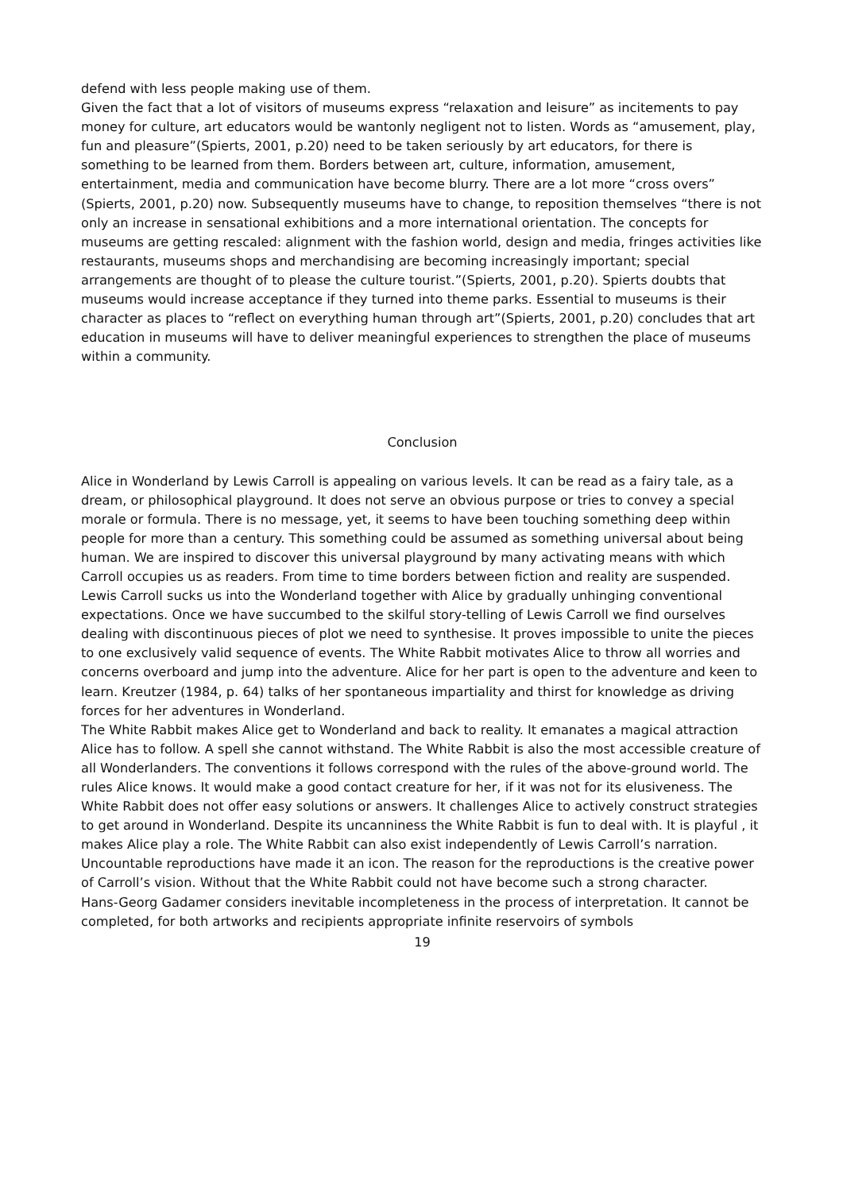defend with less people making use of them.
Given the fact that a lot of visitors of museums express “relaxation and leisure” as incitements to pay money for culture, art educators would be wantonly negligent not to listen. Words as “amusement, play, fun and pleasure”(Spierts, 2001, p.20) need to be taken seriously by art educators, for there is something to be learned from them. Borders between art, culture, information, amusement, entertainment, media and communication have become blurry. There are a lot more “cross overs” (Spierts, 2001, p.20) now. Subsequently museums have to change, to reposition themselves “there is not only an increase in sensational exhibitions and a more international orientation. The concepts for museums are getting rescaled: alignment with the fashion world, design and media, fringes activities like restaurants, museums shops and merchandising are becoming increasingly important; special arrangements are thought of to please the culture tourist.”(Spierts, 2001, p.20). Spierts doubts that museums would increase acceptance if they turned into theme parks. Essential to museums is their character as places to “reflect on everything human through art”(Spierts, 2001, p.20) concludes that art education in museums will have to deliver meaningful experiences to strengthen the place of museums within a community.
Conclusion
Alice in Wonderland by Lewis Carroll is appealing on various levels. It can be read as a fairy tale, as a dream, or philosophical playground. It does not serve an obvious purpose or tries to convey a special morale or formula. There is no message, yet, it seems to have been touching something deep within people for more than a century. This something could be assumed as something universal about being human. We are inspired to discover this universal playground by many activating means with which Carroll occupies us as readers. From time to time borders between fiction and reality are suspended. Lewis Carroll sucks us into the Wonderland together with Alice by gradually unhinging conventional expectations. Once we have succumbed to the skilful story-telling of Lewis Carroll we find ourselves dealing with discontinuous pieces of plot we need to synthesise. It proves impossible to unite the pieces to one exclusively valid sequence of events. The White Rabbit motivates Alice to throw all worries and concerns overboard and jump into the adventure. Alice for her part is open to the adventure and keen to learn. Kreutzer (1984, p. 64) talks of her spontaneous impartiality and thirst for knowledge as driving forces for her adventures in Wonderland.
The White Rabbit makes Alice get to Wonderland and back to reality. It emanates a magical attraction Alice has to follow. A spell she cannot withstand. The White Rabbit is also the most accessible creature of all Wonderlanders. The conventions it follows correspond with the rules of the above-ground world. The rules Alice knows. It would make a good contact creature for her, if it was not for its elusiveness. The White Rabbit does not offer easy solutions or answers. It challenges Alice to actively construct strategies to get around in Wonderland. Despite its uncanniness the White Rabbit is fun to deal with. It is playful , it makes Alice play a role. The White Rabbit can also exist independently of Lewis Carroll’s narration. Uncountable reproductions have made it an icon. The reason for the reproductions is the creative power of Carroll’s vision. Without that the White Rabbit could not have become such a strong character.
Hans-Georg Gadamer considers inevitable incompleteness in the process of interpretation. It cannot be completed, for both artworks and recipients appropriate infinite reservoirs of symbols
19